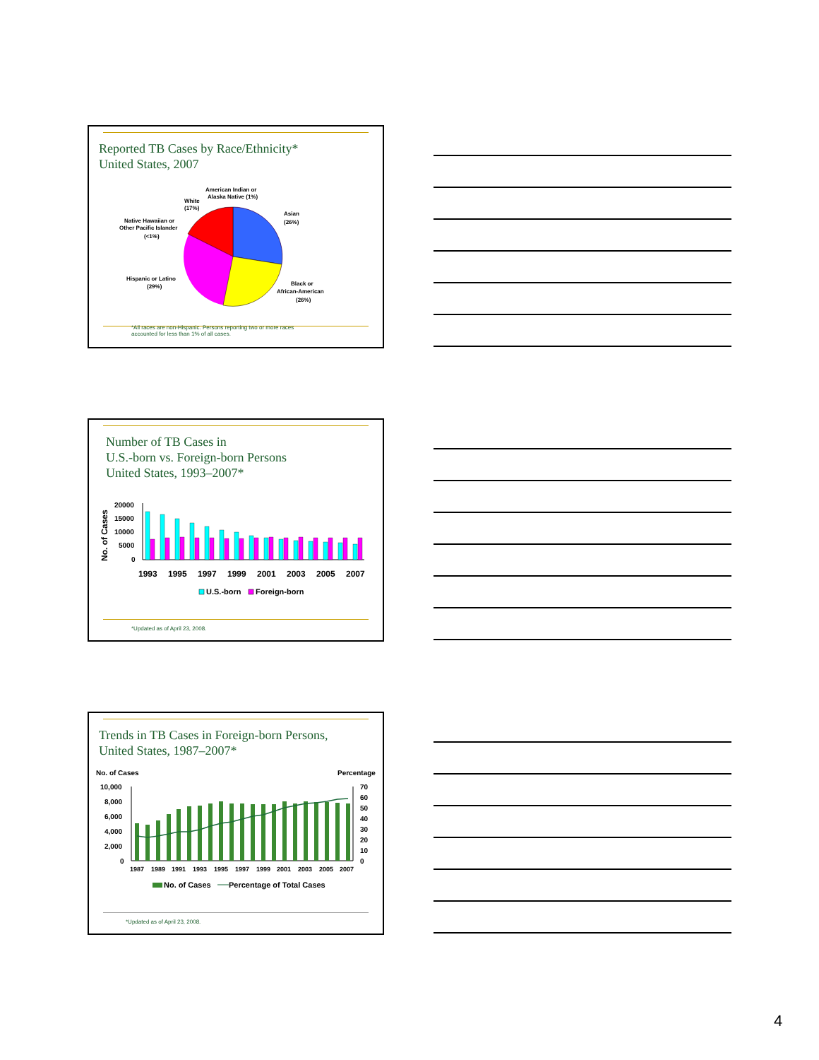Reported TB Cases by Race/Ethnicity*
United States, 2007
American Indian or
Alaska Native (1%)
White
(17%)
Asian
(26%)
Native Hawaiian or
Other Pacific Islander
(<1%)
Hispanic or Latino
(29%)
Black or
African-American
(26%)
*All races are non-Hispanic. Persons reporting two or more races
accounted for less than 1% of all cases.
Number of TB Cases in
U.S.-born vs. Foreign-born Persons
United States, 1993–2007*
No. of Cases
20000
15000
10000
5000
0
1993
1995
1997
1999
2001
2003
2005
2007
U.S.-born
Foreign-born
*Updated as of April 23, 2008.
Trends in TB Cases in Foreign-born Persons,
United States, 1987–2007*
No. of Cases
Percentage
10,000
8,000
6,000
4,000
2,000
0
70
60
50
40
30
20
10
0
1987
1989
1991
1993
1995
1997
1999
2001
2003
2005
2007
No. of Cases
Percentage of Total Cases
*Updated as of April 23, 2008.
4